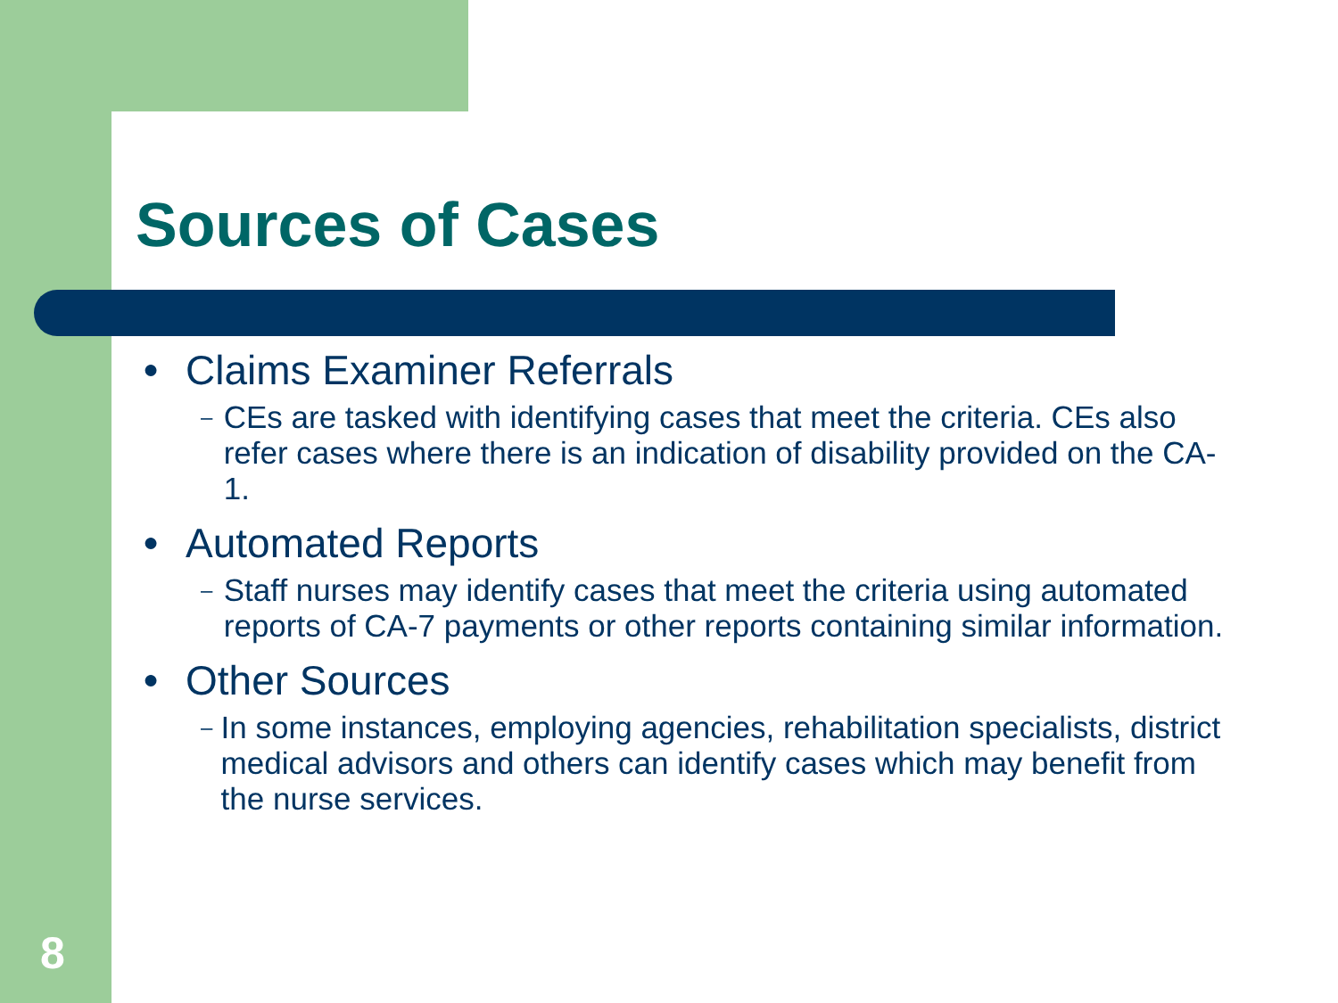Sources of Cases
● Claims Examiner Referrals
– CEs are tasked with identifying cases that meet the criteria. CEs also refer cases where there is an indication of disability provided on the CA-1.
● Automated Reports
– Staff nurses may identify cases that meet the criteria using automated reports of CA-7 payments or other reports containing similar information.
● Other Sources
– In some instances, employing agencies, rehabilitation specialists, district medical advisors and others can identify cases which may benefit from the nurse services.
8